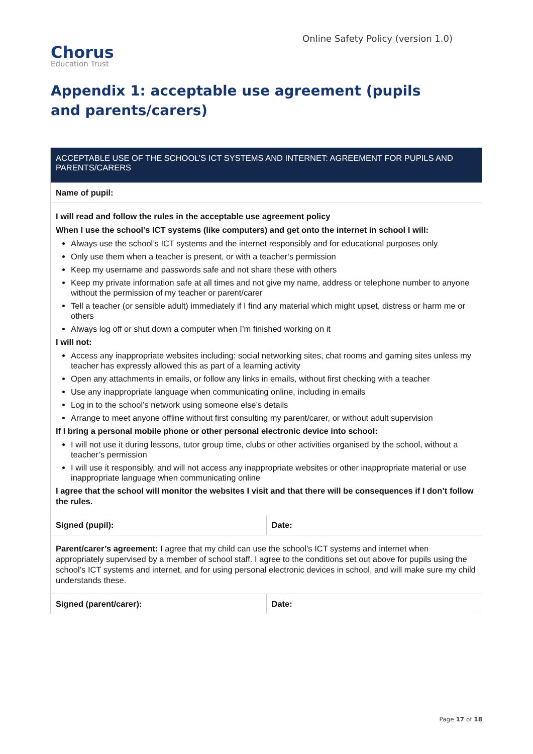Chorus
Education Trust
Online Safety Policy (version 1.0)
Appendix 1: acceptable use agreement (pupils and parents/carers)
| ACCEPTABLE USE OF THE SCHOOL’S ICT SYSTEMS AND INTERNET: AGREEMENT FOR PUPILS AND PARENTS/CARERS | |
| --- | --- |
| Name of pupil: | |
| I will read and follow the rules in the acceptable use agreement policy When I use the school’s ICT systems (like computers) and get onto the internet in school I will: Always use the school’s ICT systems and the internet responsibly and for educational purposes only Only use them when a teacher is present, or with a teacher’s permission Keep my username and passwords safe and not share these with others Keep my private information safe at all times and not give my name, address or telephone number to anyone without the permission of my teacher or parent/carer Tell a teacher (or sensible adult) immediately if I find any material which might upset, distress or harm me or others Always log off or shut down a computer when I’m finished working on it I will not: Access any inappropriate websites including: social networking sites, chat rooms and gaming sites unless my teacher has expressly allowed this as part of a learning activity Open any attachments in emails, or follow any links in emails, without first checking with a teacher Use any inappropriate language when communicating online, including in emails Log in to the school’s network using someone else’s details Arrange to meet anyone offline without first consulting my parent/carer, or without adult supervision If I bring a personal mobile phone or other personal electronic device into school: I will not use it during lessons, tutor group time, clubs or other activities organised by the school, without a teacher’s permission I will use it responsibly, and will not access any inappropriate websites or other inappropriate material or use inappropriate language when communicating online I agree that the school will monitor the websites I visit and that there will be consequences if I don’t follow the rules. | |
| Signed (pupil): | Date: |
| Parent/carer’s agreement: I agree that my child can use the school’s ICT systems and internet when appropriately supervised by a member of school staff. I agree to the conditions set out above for pupils using the school’s ICT systems and internet, and for using personal electronic devices in school, and will make sure my child understands these. | |
| Signed (parent/carer): | Date: |
Page 17 of 18